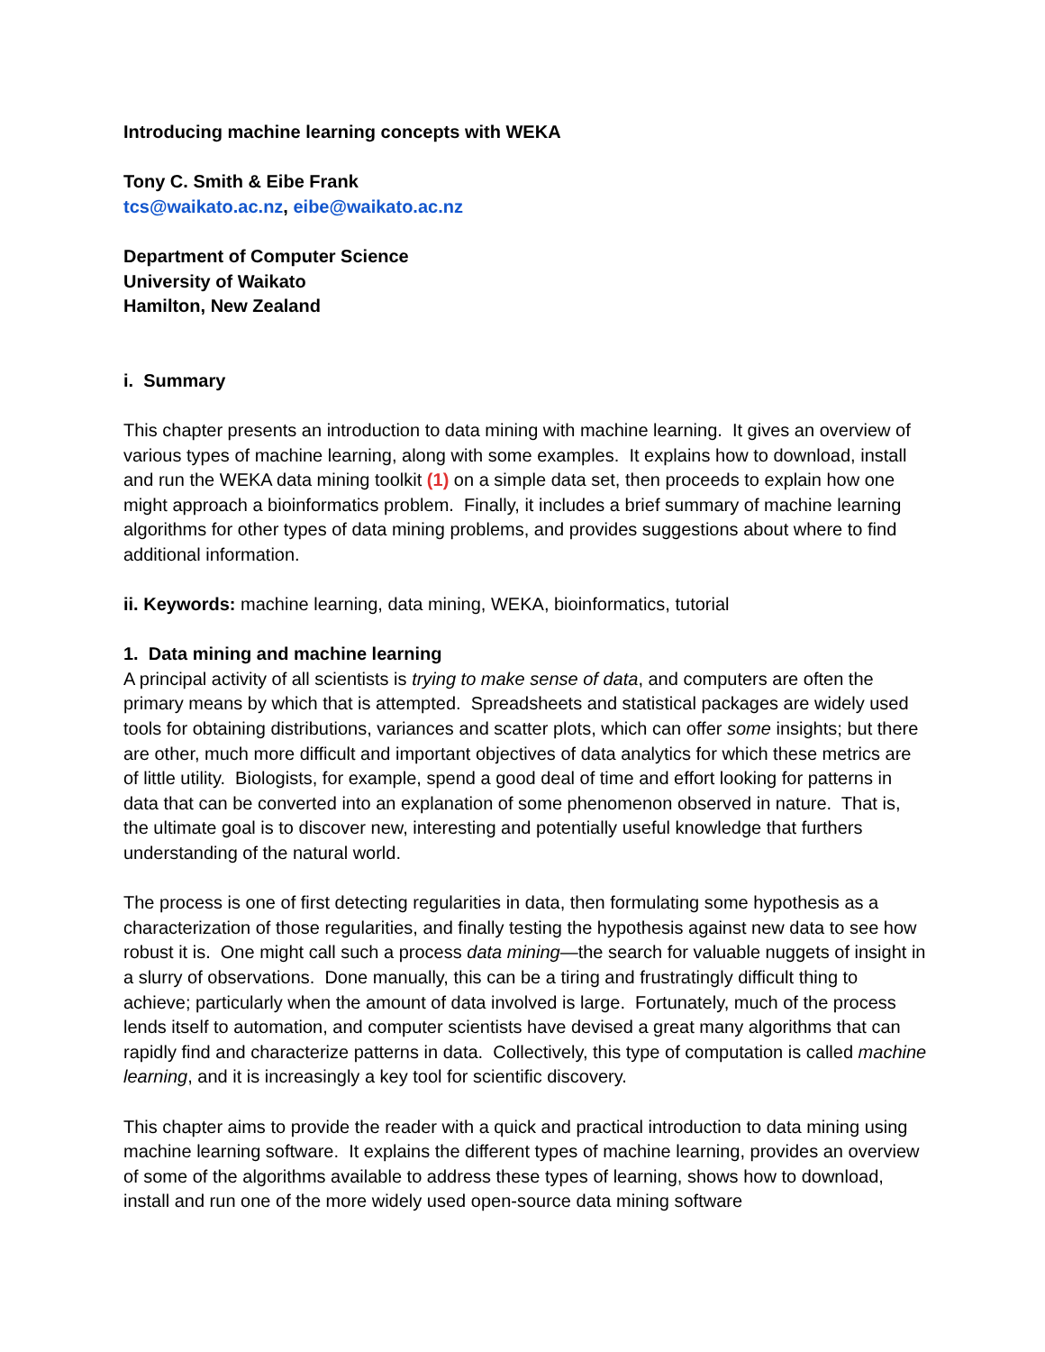Introducing machine learning concepts with WEKA
Tony C. Smith & Eibe Frank
tcs@waikato.ac.nz, eibe@waikato.ac.nz
Department of Computer Science
University of Waikato
Hamilton, New Zealand
i. Summary
This chapter presents an introduction to data mining with machine learning. It gives an overview of various types of machine learning, along with some examples. It explains how to download, install and run the WEKA data mining toolkit (1) on a simple data set, then proceeds to explain how one might approach a bioinformatics problem. Finally, it includes a brief summary of machine learning algorithms for other types of data mining problems, and provides suggestions about where to find additional information.
ii. Keywords: machine learning, data mining, WEKA, bioinformatics, tutorial
1. Data mining and machine learning
A principal activity of all scientists is trying to make sense of data, and computers are often the primary means by which that is attempted. Spreadsheets and statistical packages are widely used tools for obtaining distributions, variances and scatter plots, which can offer some insights; but there are other, much more difficult and important objectives of data analytics for which these metrics are of little utility. Biologists, for example, spend a good deal of time and effort looking for patterns in data that can be converted into an explanation of some phenomenon observed in nature. That is, the ultimate goal is to discover new, interesting and potentially useful knowledge that furthers understanding of the natural world.
The process is one of first detecting regularities in data, then formulating some hypothesis as a characterization of those regularities, and finally testing the hypothesis against new data to see how robust it is. One might call such a process data mining—the search for valuable nuggets of insight in a slurry of observations. Done manually, this can be a tiring and frustratingly difficult thing to achieve; particularly when the amount of data involved is large. Fortunately, much of the process lends itself to automation, and computer scientists have devised a great many algorithms that can rapidly find and characterize patterns in data. Collectively, this type of computation is called machine learning, and it is increasingly a key tool for scientific discovery.
This chapter aims to provide the reader with a quick and practical introduction to data mining using machine learning software. It explains the different types of machine learning, provides an overview of some of the algorithms available to address these types of learning, shows how to download, install and run one of the more widely used open-source data mining software